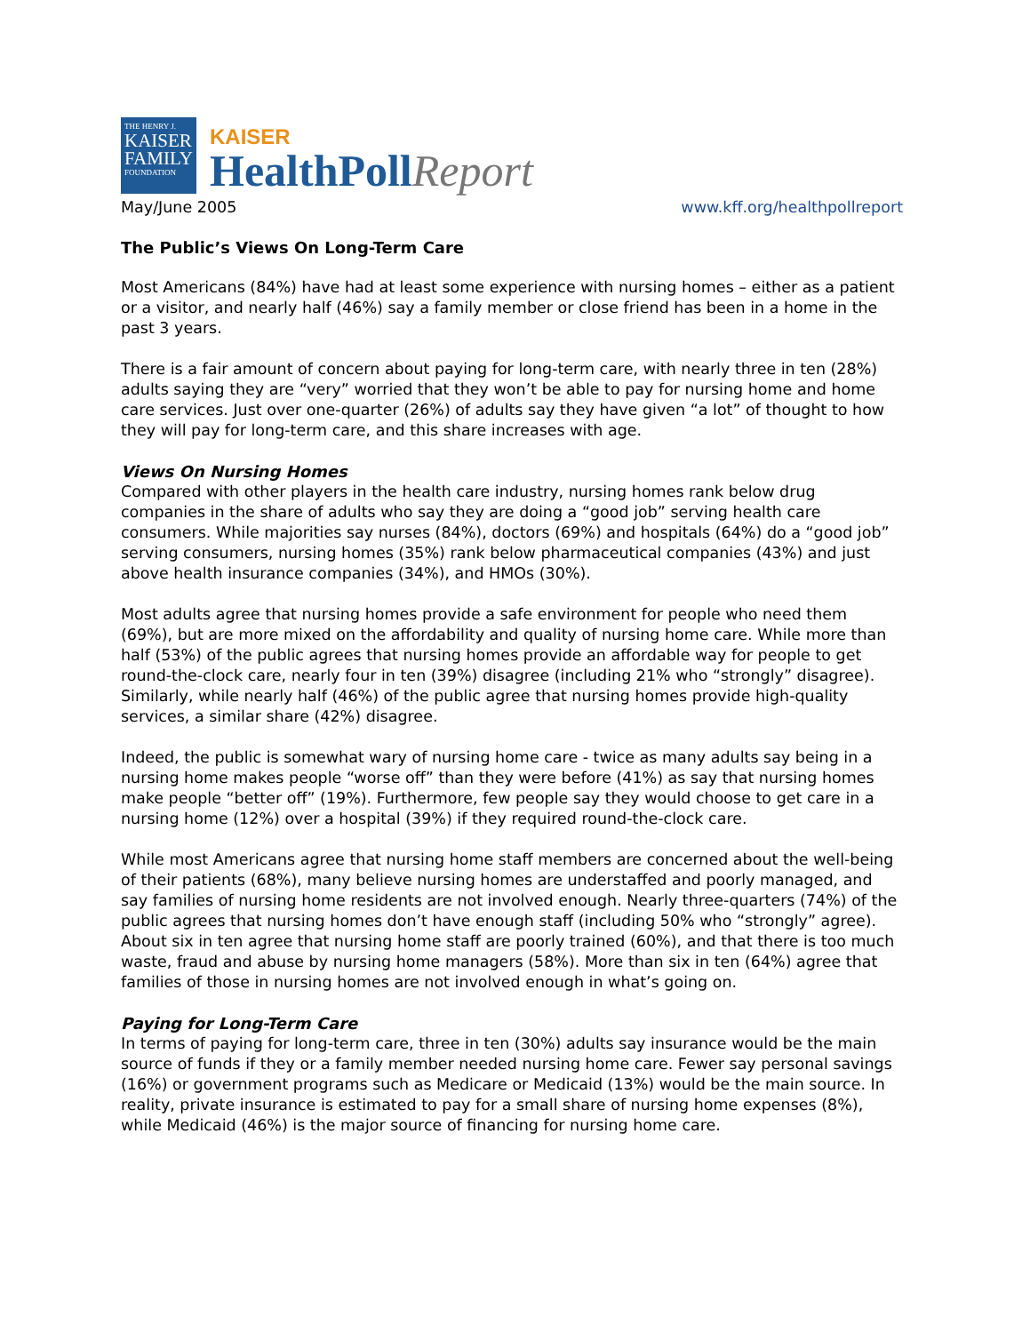THE HENRY J.
KAISER
FAMILY
FOUNDATION
KAISER
HealthPollReport
May/June 2005 www.kff.org/healthpollreport
The Public’s Views On Long-Term Care
Most Americans (84%) have had at least some experience with nursing homes – either as a patient or a visitor, and nearly half (46%) say a family member or close friend has been in a home in the past 3 years.
There is a fair amount of concern about paying for long-term care, with nearly three in ten (28%) adults saying they are “very” worried that they won’t be able to pay for nursing home and home care services. Just over one-quarter (26%) of adults say they have given “a lot” of thought to how they will pay for long-term care, and this share increases with age.
Views On Nursing Homes
Compared with other players in the health care industry, nursing homes rank below drug companies in the share of adults who say they are doing a “good job” serving health care consumers. While majorities say nurses (84%), doctors (69%) and hospitals (64%) do a “good job” serving consumers, nursing homes (35%) rank below pharmaceutical companies (43%) and just above health insurance companies (34%), and HMOs (30%).
Most adults agree that nursing homes provide a safe environment for people who need them (69%), but are more mixed on the affordability and quality of nursing home care. While more than half (53%) of the public agrees that nursing homes provide an affordable way for people to get round-the-clock care, nearly four in ten (39%) disagree (including 21% who “strongly” disagree). Similarly, while nearly half (46%) of the public agree that nursing homes provide high-quality services, a similar share (42%) disagree.
Indeed, the public is somewhat wary of nursing home care - twice as many adults say being in a nursing home makes people “worse off” than they were before (41%) as say that nursing homes make people “better off” (19%). Furthermore, few people say they would choose to get care in a nursing home (12%) over a hospital (39%) if they required round-the-clock care.
While most Americans agree that nursing home staff members are concerned about the well-being of their patients (68%), many believe nursing homes are understaffed and poorly managed, and say families of nursing home residents are not involved enough. Nearly three-quarters (74%) of the public agrees that nursing homes don’t have enough staff (including 50% who “strongly” agree). About six in ten agree that nursing home staff are poorly trained (60%), and that there is too much waste, fraud and abuse by nursing home managers (58%). More than six in ten (64%) agree that families of those in nursing homes are not involved enough in what’s going on.
Paying for Long-Term Care
In terms of paying for long-term care, three in ten (30%) adults say insurance would be the main source of funds if they or a family member needed nursing home care. Fewer say personal savings (16%) or government programs such as Medicare or Medicaid (13%) would be the main source. In reality, private insurance is estimated to pay for a small share of nursing home expenses (8%), while Medicaid (46%) is the major source of financing for nursing home care.